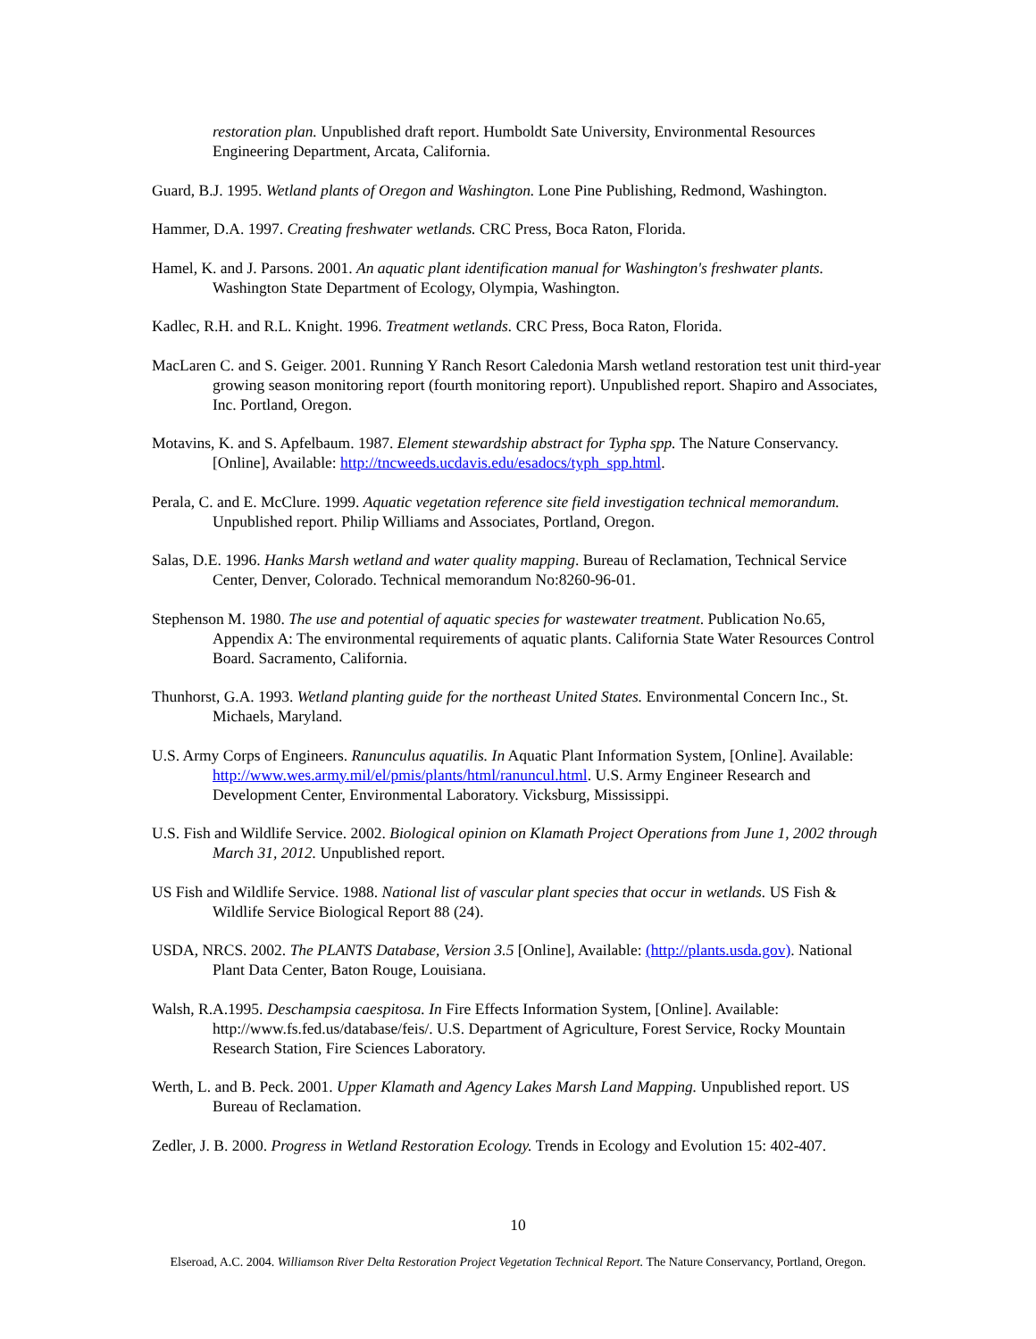restoration plan. Unpublished draft report. Humboldt Sate University, Environmental Resources Engineering Department, Arcata, California.
Guard, B.J. 1995. Wetland plants of Oregon and Washington. Lone Pine Publishing, Redmond, Washington.
Hammer, D.A. 1997. Creating freshwater wetlands. CRC Press, Boca Raton, Florida.
Hamel, K. and J. Parsons. 2001. An aquatic plant identification manual for Washington's freshwater plants. Washington State Department of Ecology, Olympia, Washington.
Kadlec, R.H. and R.L. Knight. 1996. Treatment wetlands. CRC Press, Boca Raton, Florida.
MacLaren C. and S. Geiger. 2001. Running Y Ranch Resort Caledonia Marsh wetland restoration test unit third-year growing season monitoring report (fourth monitoring report). Unpublished report. Shapiro and Associates, Inc. Portland, Oregon.
Motavins, K. and S. Apfelbaum. 1987. Element stewardship abstract for Typha spp. The Nature Conservancy. [Online], Available: http://tncweeds.ucdavis.edu/esadocs/typh_spp.html.
Perala, C. and E. McClure. 1999. Aquatic vegetation reference site field investigation technical memorandum. Unpublished report. Philip Williams and Associates, Portland, Oregon.
Salas, D.E. 1996. Hanks Marsh wetland and water quality mapping. Bureau of Reclamation, Technical Service Center, Denver, Colorado. Technical memorandum No:8260-96-01.
Stephenson M. 1980. The use and potential of aquatic species for wastewater treatment. Publication No.65, Appendix A: The environmental requirements of aquatic plants. California State Water Resources Control Board. Sacramento, California.
Thunhorst, G.A. 1993. Wetland planting guide for the northeast United States. Environmental Concern Inc., St. Michaels, Maryland.
U.S. Army Corps of Engineers. Ranunculus aquatilis. In Aquatic Plant Information System, [Online]. Available: http://www.wes.army.mil/el/pmis/plants/html/ranuncul.html. U.S. Army Engineer Research and Development Center, Environmental Laboratory. Vicksburg, Mississippi.
U.S. Fish and Wildlife Service. 2002. Biological opinion on Klamath Project Operations from June 1, 2002 through March 31, 2012. Unpublished report.
US Fish and Wildlife Service. 1988. National list of vascular plant species that occur in wetlands. US Fish & Wildlife Service Biological Report 88 (24).
USDA, NRCS. 2002. The PLANTS Database, Version 3.5 [Online], Available: (http://plants.usda.gov). National Plant Data Center, Baton Rouge, Louisiana.
Walsh, R.A.1995. Deschampsia caespitosa. In Fire Effects Information System, [Online]. Available: http://www.fs.fed.us/database/feis/. U.S. Department of Agriculture, Forest Service, Rocky Mountain Research Station, Fire Sciences Laboratory.
Werth, L. and B. Peck. 2001. Upper Klamath and Agency Lakes Marsh Land Mapping. Unpublished report. US Bureau of Reclamation.
Zedler, J. B. 2000. Progress in Wetland Restoration Ecology. Trends in Ecology and Evolution 15: 402-407.
10
Elseroad, A.C. 2004. Williamson River Delta Restoration Project Vegetation Technical Report. The Nature Conservancy, Portland, Oregon.